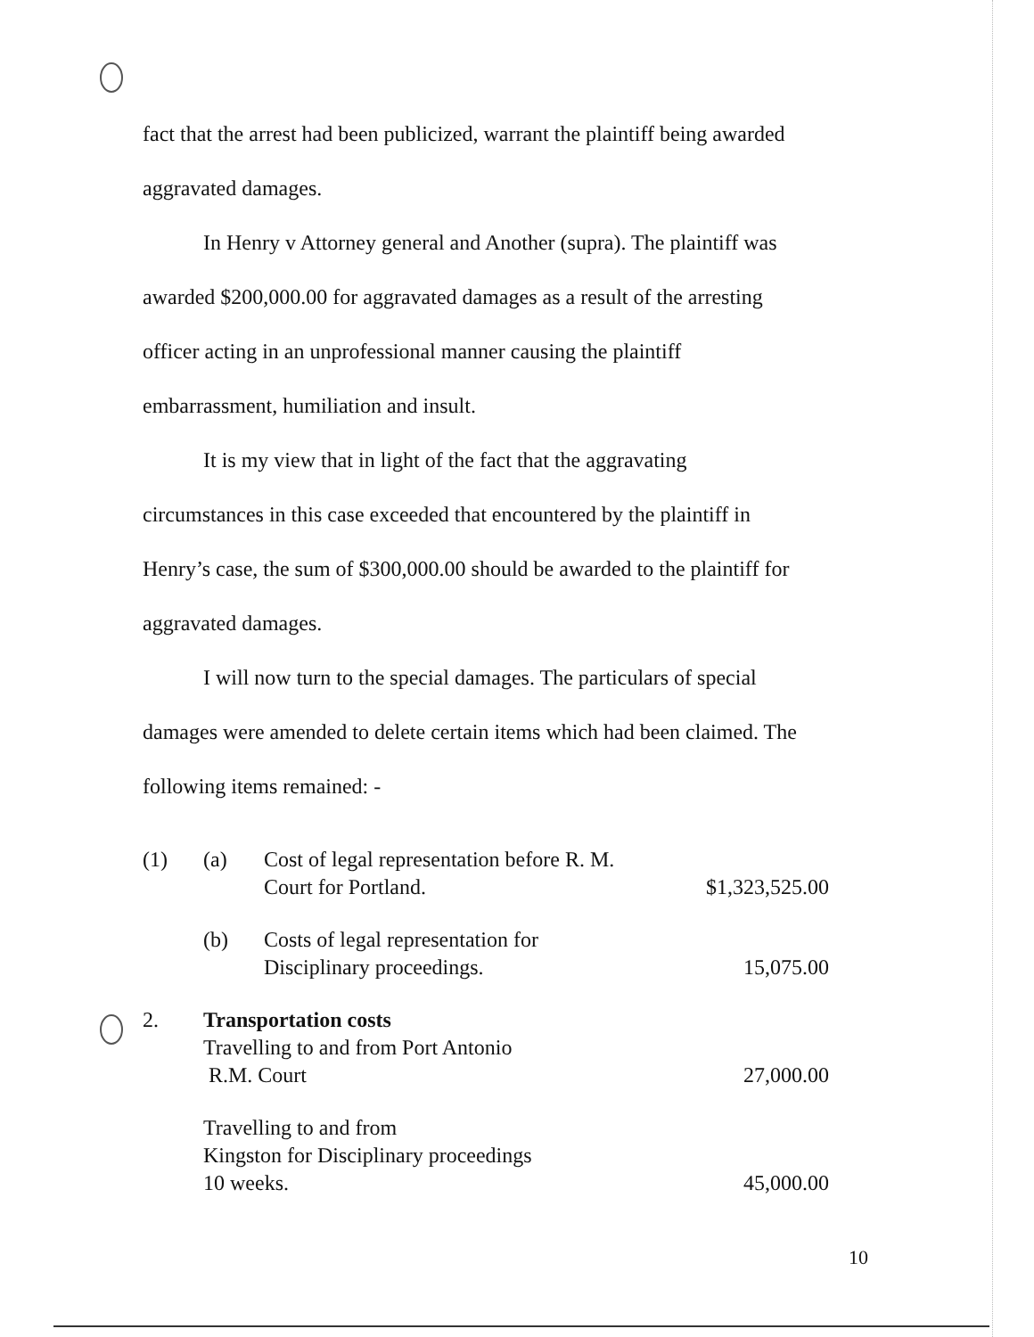fact that the arrest had been publicized, warrant the plaintiff being awarded
aggravated damages.
In Henry v Attorney general and Another (supra). The plaintiff was
awarded $200,000.00 for aggravated damages as a result of the arresting
officer acting in an unprofessional manner causing the plaintiff
embarrassment, humiliation and insult.
It is my view that in light of the fact that the aggravating
circumstances in this case exceeded that encountered by the plaintiff in
Henry’s case, the sum of $300,000.00 should be awarded to the plaintiff for
aggravated damages.
I will now turn to the special damages. The particulars of special
damages were amended to delete certain items which had been claimed. The
following items remained: -
| (1) | (a) | Cost of legal representation before R. M. Court for Portland. | $1,323,525.00 |
| | (b) | Costs of legal representation for Disciplinary proceedings. | 15,075.00 |
| 2. | Transportation costs Travelling to and from Port Antonio R.M. Court | | 27,000.00 |
| | Travelling to and from Kingston for Disciplinary proceedings 10 weeks. | | 45,000.00 |
10